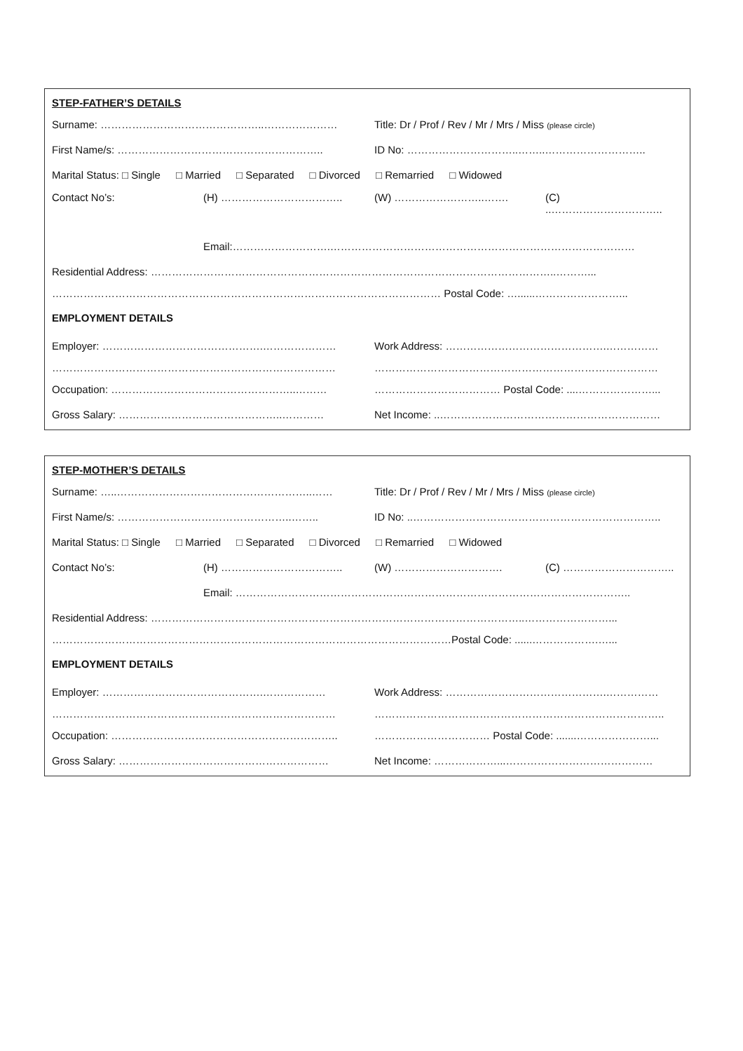STEP-FATHER’S DETAILS
Surname: ………………………………………..…………………
Title: Dr / Prof / Rev / Mr / Mrs / Miss (please circle)
First Name/s: …………………………………………………..
ID No: …………………………..……..………………………..
Marital Status: □ Single □ Married □ Separated □ Divorced □ Remarried □ Widowed
Contact No’s: (H) …………………………….. (W) ……………………..……. (C)
..…………………………..
Email:……………………….……………………………………………………………………………
Residential Address: ……………………………………………………………………………………………………..………...
………………………………………………………………………………………………… Postal Code: …......……………………...
EMPLOYMENT DETAILS
Employer: ……………………………………….…………………
Work Address: ……………………………………….……………
……………………………………………………………………… ………………………………………………………………………
Occupation: ……………………………………………..………
……………………………… Postal Code: ....…………………...
Gross Salary: ………………………………………..…………
Net Income: ..………………………………………………………
STEP-MOTHER’S DETAILS
Surname: …..………………………………………………..……
Title: Dr / Prof / Rev / Mr / Mrs / Miss (please circle)
First Name/s: …………………………………………..……..
ID No: ..……………………………………………………………..
Marital Status: □ Single □ Married □ Separated □ Divorced □ Remarried □ Widowed
Contact No’s: (H) …………………………….. (W) …………………………. (C) …………………………..
Email: …………………………………………………………………………………………………..
Residential Address: ……………………………………………………………………………………………..……………………...
……………………………………………………………………………………………………Postal Code: ......……………….…...
EMPLOYMENT DETAILS
Employer: ……………………………………….………………
Work Address: ……………………………………….……………
……………………………………………………………………… ………………………………………………………………………..
Occupation: ………………………………………………………..
…………………………… Postal Code: .......…………………...
Gross Salary: ……………………………………………………
Net Income: ………………...……………………………………